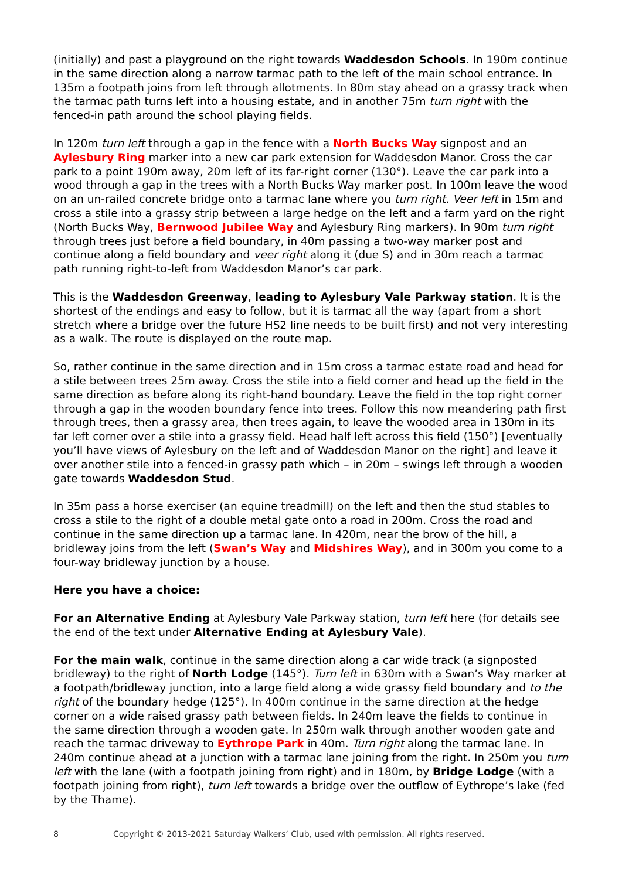(initially) and past a playground on the right towards Waddesdon Schools. In 190m continue in the same direction along a narrow tarmac path to the left of the main school entrance. In 135m a footpath joins from left through allotments. In 80m stay ahead on a grassy track when the tarmac path turns left into a housing estate, and in another 75m turn right with the fenced-in path around the school playing fields.
In 120m turn left through a gap in the fence with a North Bucks Way signpost and an Aylesbury Ring marker into a new car park extension for Waddesdon Manor. Cross the car park to a point 190m away, 20m left of its far-right corner (130°). Leave the car park into a wood through a gap in the trees with a North Bucks Way marker post. In 100m leave the wood on an un-railed concrete bridge onto a tarmac lane where you turn right. Veer left in 15m and cross a stile into a grassy strip between a large hedge on the left and a farm yard on the right (North Bucks Way, Bernwood Jubilee Way and Aylesbury Ring markers). In 90m turn right through trees just before a field boundary, in 40m passing a two-way marker post and continue along a field boundary and veer right along it (due S) and in 30m reach a tarmac path running right-to-left from Waddesdon Manor’s car park.
This is the Waddesdon Greenway, leading to Aylesbury Vale Parkway station. It is the shortest of the endings and easy to follow, but it is tarmac all the way (apart from a short stretch where a bridge over the future HS2 line needs to be built first) and not very interesting as a walk. The route is displayed on the route map.
So, rather continue in the same direction and in 15m cross a tarmac estate road and head for a stile between trees 25m away. Cross the stile into a field corner and head up the field in the same direction as before along its right-hand boundary. Leave the field in the top right corner through a gap in the wooden boundary fence into trees. Follow this now meandering path first through trees, then a grassy area, then trees again, to leave the wooded area in 130m in its far left corner over a stile into a grassy field. Head half left across this field (150°) [eventually you’ll have views of Aylesbury on the left and of Waddesdon Manor on the right] and leave it over another stile into a fenced-in grassy path which – in 20m – swings left through a wooden gate towards Waddesdon Stud.
In 35m pass a horse exerciser (an equine treadmill) on the left and then the stud stables to cross a stile to the right of a double metal gate onto a road in 200m. Cross the road and continue in the same direction up a tarmac lane. In 420m, near the brow of the hill, a bridleway joins from the left (Swan’s Way and Midshires Way), and in 300m you come to a four-way bridleway junction by a house.
Here you have a choice:
For an Alternative Ending at Aylesbury Vale Parkway station, turn left here (for details see the end of the text under Alternative Ending at Aylesbury Vale).
For the main walk, continue in the same direction along a car wide track (a signposted bridleway) to the right of North Lodge (145°). Turn left in 630m with a Swan’s Way marker at a footpath/bridleway junction, into a large field along a wide grassy field boundary and to the right of the boundary hedge (125°). In 400m continue in the same direction at the hedge corner on a wide raised grassy path between fields. In 240m leave the fields to continue in the same direction through a wooden gate. In 250m walk through another wooden gate and reach the tarmac driveway to Eythrope Park in 40m. Turn right along the tarmac lane. In 240m continue ahead at a junction with a tarmac lane joining from the right. In 250m you turn left with the lane (with a footpath joining from right) and in 180m, by Bridge Lodge (with a footpath joining from right), turn left towards a bridge over the outflow of Eythrope’s lake (fed by the Thame).
8 Copyright © 2013-2021 Saturday Walkers’ Club, used with permission. All rights reserved.